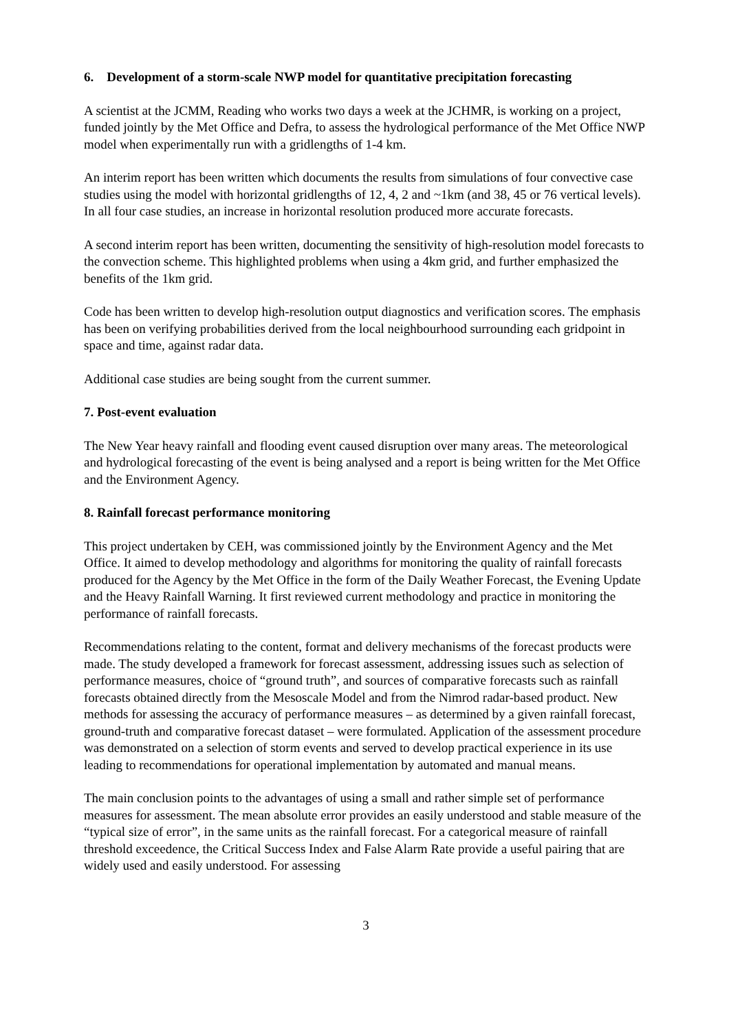6. Development of a storm-scale NWP model for quantitative precipitation forecasting
A scientist at the JCMM, Reading who works two days a week at the JCHMR, is working on a project, funded jointly by the Met Office and Defra, to assess the hydrological performance of the Met Office NWP model when experimentally run with a gridlengths of 1-4 km.
An interim report has been written which documents the results from simulations of four convective case studies using the model with horizontal gridlengths of 12, 4, 2 and ~1km (and 38, 45 or 76 vertical levels). In all four case studies, an increase in horizontal resolution produced more accurate forecasts.
A second interim report has been written, documenting the sensitivity of high-resolution model forecasts to the convection scheme. This highlighted problems when using a 4km grid, and further emphasized the benefits of the 1km grid.
Code has been written to develop high-resolution output diagnostics and verification scores. The emphasis has been on verifying probabilities derived from the local neighbourhood surrounding each gridpoint in space and time, against radar data.
Additional case studies are being sought from the current summer.
7. Post-event evaluation
The New Year heavy rainfall and flooding event caused disruption over many areas. The meteorological and hydrological forecasting of the event is being analysed and a report is being written for the Met Office and the Environment Agency.
8. Rainfall forecast performance monitoring
This project undertaken by CEH, was commissioned jointly by the Environment Agency and the Met Office. It aimed to develop methodology and algorithms for monitoring the quality of rainfall forecasts produced for the Agency by the Met Office in the form of the Daily Weather Forecast, the Evening Update and the Heavy Rainfall Warning. It first reviewed current methodology and practice in monitoring the performance of rainfall forecasts.
Recommendations relating to the content, format and delivery mechanisms of the forecast products were made. The study developed a framework for forecast assessment, addressing issues such as selection of performance measures, choice of “ground truth”, and sources of comparative forecasts such as rainfall forecasts obtained directly from the Mesoscale Model and from the Nimrod radar-based product. New methods for assessing the accuracy of performance measures – as determined by a given rainfall forecast, ground-truth and comparative forecast dataset – were formulated. Application of the assessment procedure was demonstrated on a selection of storm events and served to develop practical experience in its use leading to recommendations for operational implementation by automated and manual means.
The main conclusion points to the advantages of using a small and rather simple set of performance measures for assessment. The mean absolute error provides an easily understood and stable measure of the “typical size of error”, in the same units as the rainfall forecast. For a categorical measure of rainfall threshold exceedence, the Critical Success Index and False Alarm Rate provide a useful pairing that are widely used and easily understood. For assessing
3